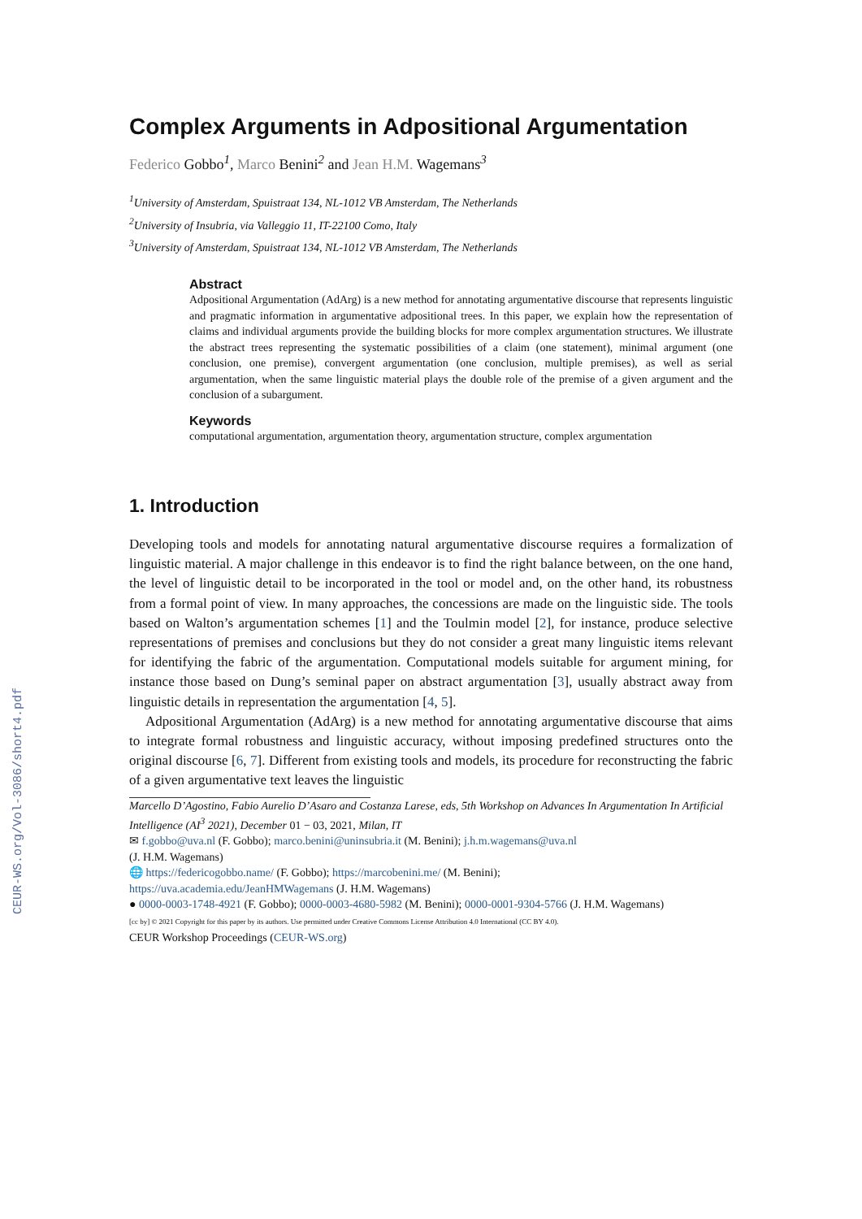CEUR-WS.org/Vol-3086/short4.pdf
Complex Arguments in Adpositional Argumentation
Federico Gobbo<sup>1</sup>, Marco Benini<sup>2</sup> and Jean H.M. Wagemans<sup>3</sup>
<sup>1</sup> University of Amsterdam, Spuistraat 134, NL-1012 VB Amsterdam, The Netherlands
<sup>2</sup> University of Insubria, via Valleggio 11, IT-22100 Como, Italy
<sup>3</sup> University of Amsterdam, Spuistraat 134, NL-1012 VB Amsterdam, The Netherlands
Abstract
Adpositional Argumentation (AdArg) is a new method for annotating argumentative discourse that represents linguistic and pragmatic information in argumentative adpositional trees. In this paper, we explain how the representation of claims and individual arguments provide the building blocks for more complex argumentation structures. We illustrate the abstract trees representing the systematic possibilities of a claim (one statement), minimal argument (one conclusion, one premise), convergent argumentation (one conclusion, multiple premises), as well as serial argumentation, when the same linguistic material plays the double role of the premise of a given argument and the conclusion of a subargument.
Keywords
computational argumentation, argumentation theory, argumentation structure, complex argumentation
1. Introduction
Developing tools and models for annotating natural argumentative discourse requires a formalization of linguistic material. A major challenge in this endeavor is to find the right balance between, on the one hand, the level of linguistic detail to be incorporated in the tool or model and, on the other hand, its robustness from a formal point of view. In many approaches, the concessions are made on the linguistic side. The tools based on Walton’s argumentation schemes [1] and the Toulmin model [2], for instance, produce selective representations of premises and conclusions but they do not consider a great many linguistic items relevant for identifying the fabric of the argumentation. Computational models suitable for argument mining, for instance those based on Dung’s seminal paper on abstract argumentation [3], usually abstract away from linguistic details in representation the argumentation [4, 5].
Adpositional Argumentation (AdArg) is a new method for annotating argumentative discourse that aims to integrate formal robustness and linguistic accuracy, without imposing predefined structures onto the original discourse [6, 7]. Different from existing tools and models, its procedure for reconstructing the fabric of a given argumentative text leaves the linguistic
Marcello D’Agostino, Fabio Aurelio D’Asaro and Costanza Larese, eds, 5th Workshop on Advances In Argumentation In Artificial Intelligence (AI<sup>3</sup> 2021), December 01 − 03, 2021, Milan, IT
✉ f.gobbo@uva.nl (F. Gobbo); marco.benini@uninsubria.it (M. Benini); j.h.m.wagemans@uva.nl
(J. H.M. Wagemans)
🌐 https://federicogobbo.name/ (F. Gobbo); https://marcobenini.me/ (M. Benini);
https://uva.academia.edu/JeanHMWagemans (J. H.M. Wagemans)
● 0000-0003-1748-4921 (F. Gobbo); 0000-0003-4680-5982 (M. Benini); 0000-0001-9304-5766 (J. H.M. Wagemans)
[cc by] © 2021 Copyright for this paper by its authors. Use permitted under Creative Commons License Attribution 4.0 International (CC BY 4.0).
CEUR Workshop Proceedings (CEUR-WS.org)